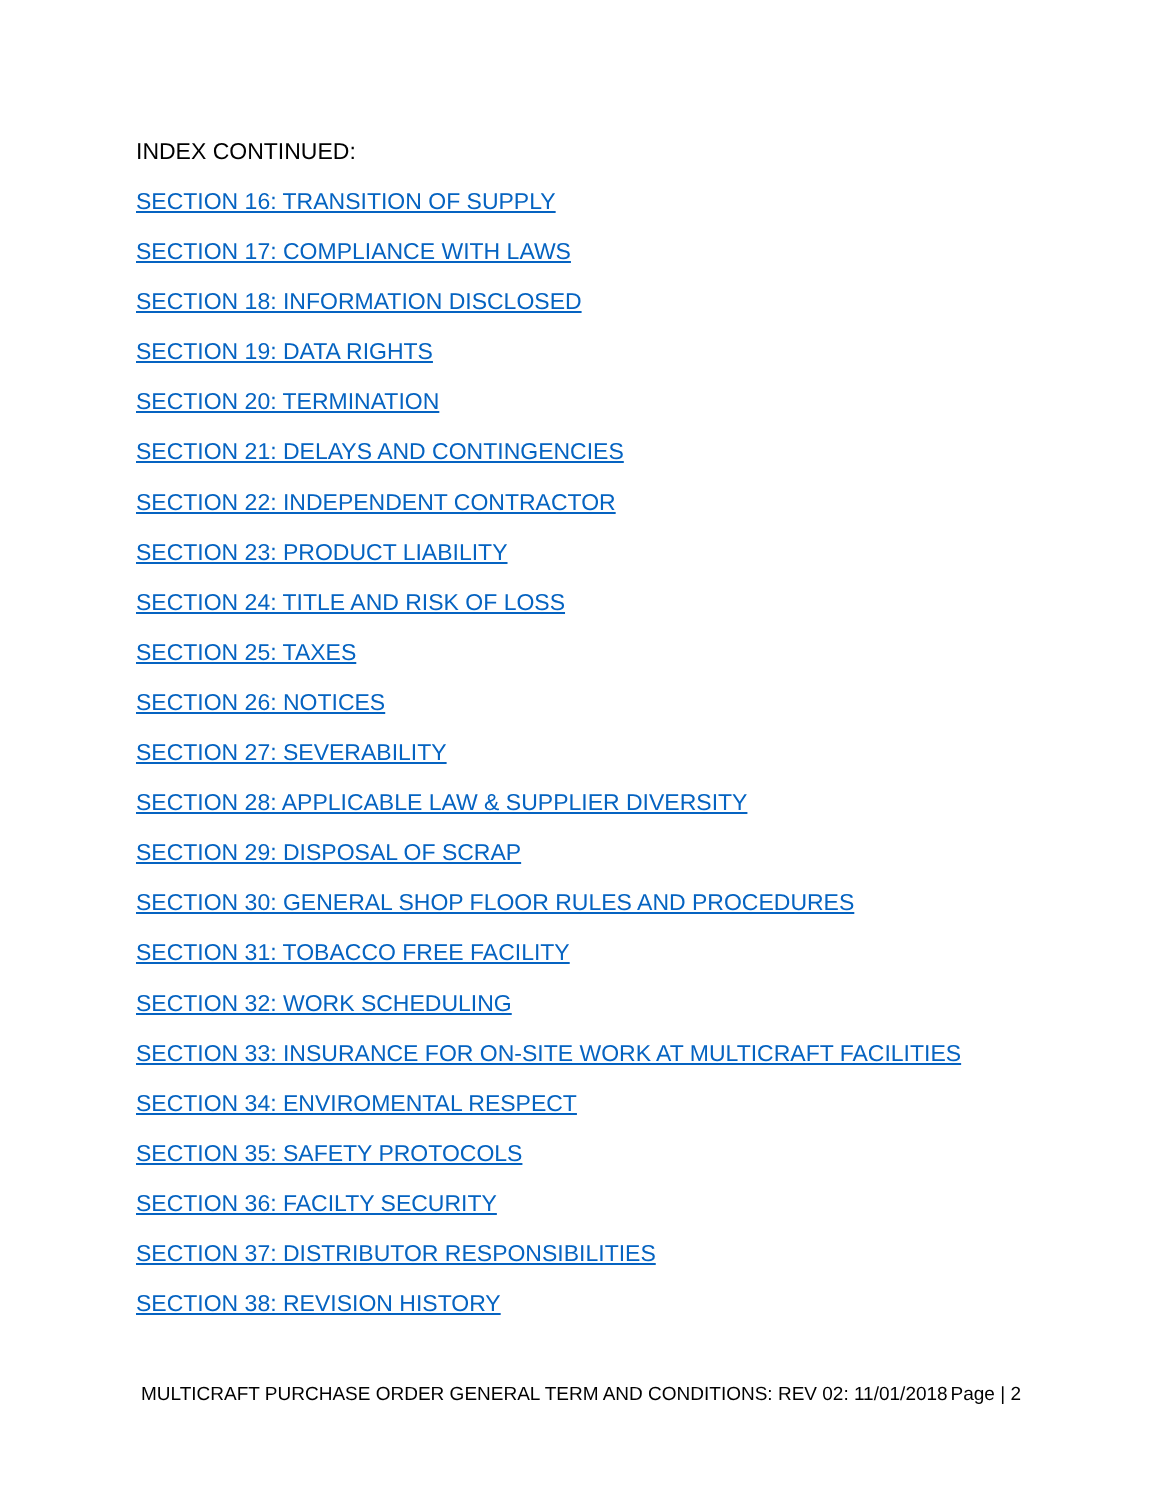INDEX CONTINUED:
SECTION 16: TRANSITION OF SUPPLY
SECTION 17: COMPLIANCE WITH LAWS
SECTION 18: INFORMATION DISCLOSED
SECTION 19: DATA RIGHTS
SECTION 20: TERMINATION
SECTION 21: DELAYS AND CONTINGENCIES
SECTION 22: INDEPENDENT CONTRACTOR
SECTION 23: PRODUCT LIABILITY
SECTION 24: TITLE AND RISK OF LOSS
SECTION 25: TAXES
SECTION 26: NOTICES
SECTION 27: SEVERABILITY
SECTION 28: APPLICABLE LAW & SUPPLIER DIVERSITY
SECTION 29: DISPOSAL OF SCRAP
SECTION 30: GENERAL SHOP FLOOR RULES AND PROCEDURES
SECTION 31: TOBACCO FREE FACILITY
SECTION 32: WORK SCHEDULING
SECTION 33: INSURANCE FOR ON-SITE WORK AT MULTICRAFT FACILITIES
SECTION 34: ENVIROMENTAL RESPECT
SECTION 35: SAFETY PROTOCOLS
SECTION 36: FACILTY SECURITY
SECTION 37: DISTRIBUTOR RESPONSIBILITIES
SECTION 38: REVISION HISTORY
MULTICRAFT PURCHASE ORDER GENERAL TERM AND CONDITIONS: REV 02: 11/01/2018 Page | 2